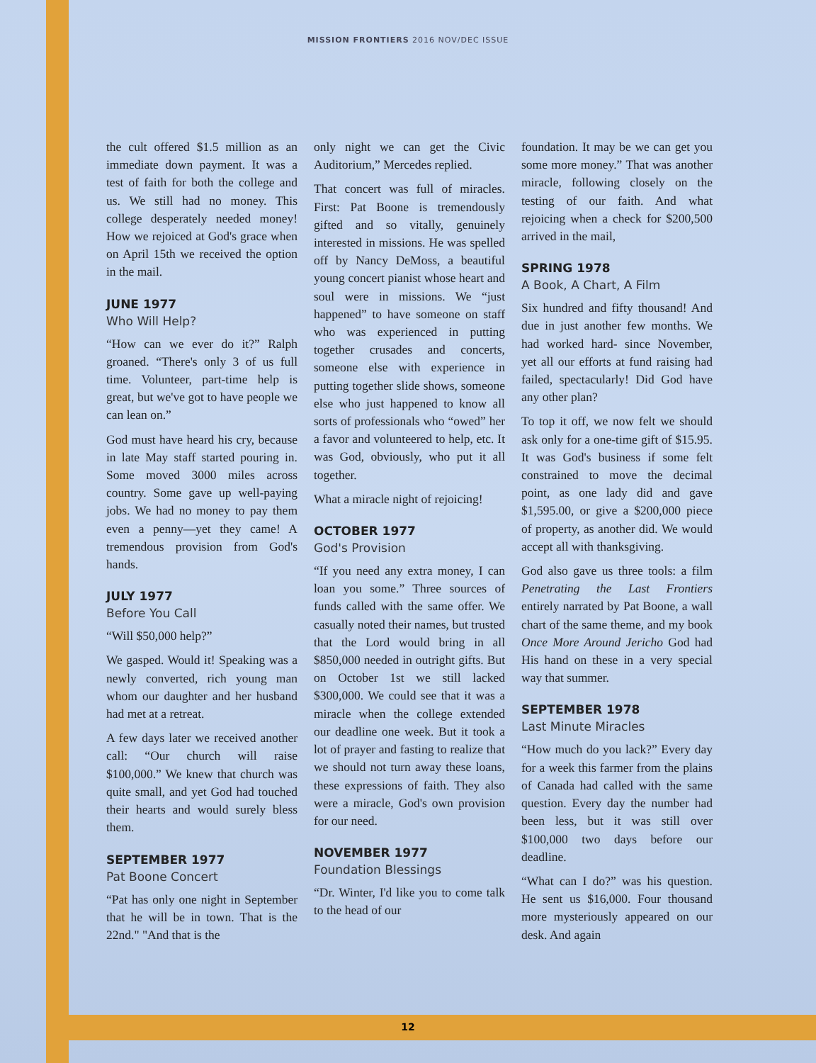MISSION FRONTIERS 2016 NOV/DEC ISSUE
the cult offered $1.5 million as an immediate down payment. It was a test of faith for both the college and us. We still had no money. This college desperately needed money! How we rejoiced at God's grace when on April 15th we received the option in the mail.
JUNE 1977
Who Will Help?
“How can we ever do it?” Ralph groaned. “There's only 3 of us full time. Volunteer, part-time help is great, but we've got to have people we can lean on.”
God must have heard his cry, because in late May staff started pouring in. Some moved 3000 miles across country. Some gave up well-paying jobs. We had no money to pay them even a penny—yet they came! A tremendous provision from God's hands.
JULY 1977
Before You Call
“Will $50,000 help?”
We gasped. Would it! Speaking was a newly converted, rich young man whom our daughter and her husband had met at a retreat.
A few days later we received another call: “Our church will raise $100,000.” We knew that church was quite small, and yet God had touched their hearts and would surely bless them.
SEPTEMBER 1977
Pat Boone Concert
“Pat has only one night in September that he will be in town. That is the 22nd." "And that is the
only night we can get the Civic Auditorium,” Mercedes replied.
That concert was full of miracles. First: Pat Boone is tremendously gifted and so vitally, genuinely interested in missions. He was spelled off by Nancy DeMoss, a beautiful young concert pianist whose heart and soul were in missions. We “just happened” to have someone on staff who was experienced in putting together crusades and concerts, someone else with experience in putting together slide shows, someone else who just happened to know all sorts of professionals who “owed” her a favor and volunteered to help, etc. It was God, obviously, who put it all together.
What a miracle night of rejoicing!
OCTOBER 1977
God's Provision
“If you need any extra money, I can loan you some.” Three sources of funds called with the same offer. We casually noted their names, but trusted that the Lord would bring in all $850,000 needed in outright gifts. But on October 1st we still lacked $300,000. We could see that it was a miracle when the college extended our deadline one week. But it took a lot of prayer and fasting to realize that we should not turn away these loans, these expressions of faith. They also were a miracle, God's own provision for our need.
NOVEMBER 1977
Foundation Blessings
“Dr. Winter, I'd like you to come talk to the head of our
foundation. It may be we can get you some more money.” That was another miracle, following closely on the testing of our faith. And what rejoicing when a check for $200,500 arrived in the mail,
SPRING 1978
A Book, A Chart, A Film
Six hundred and fifty thousand! And due in just another few months. We had worked hard- since November, yet all our efforts at fund raising had failed, spectacularly! Did God have any other plan?
To top it off, we now felt we should ask only for a one-time gift of $15.95. It was God's business if some felt constrained to move the decimal point, as one lady did and gave $1,595.00, or give a $200,000 piece of property, as another did. We would accept all with thanksgiving.
God also gave us three tools: a film Penetrating the Last Frontiers entirely narrated by Pat Boone, a wall chart of the same theme, and my book Once More Around Jericho God had His hand on these in a very special way that summer.
SEPTEMBER 1978
Last Minute Miracles
“How much do you lack?” Every day for a week this farmer from the plains of Canada had called with the same question. Every day the number had been less, but it was still over $100,000 two days before our deadline.
“What can I do?” was his question. He sent us $16,000. Four thousand more mysteriously appeared on our desk. And again
12